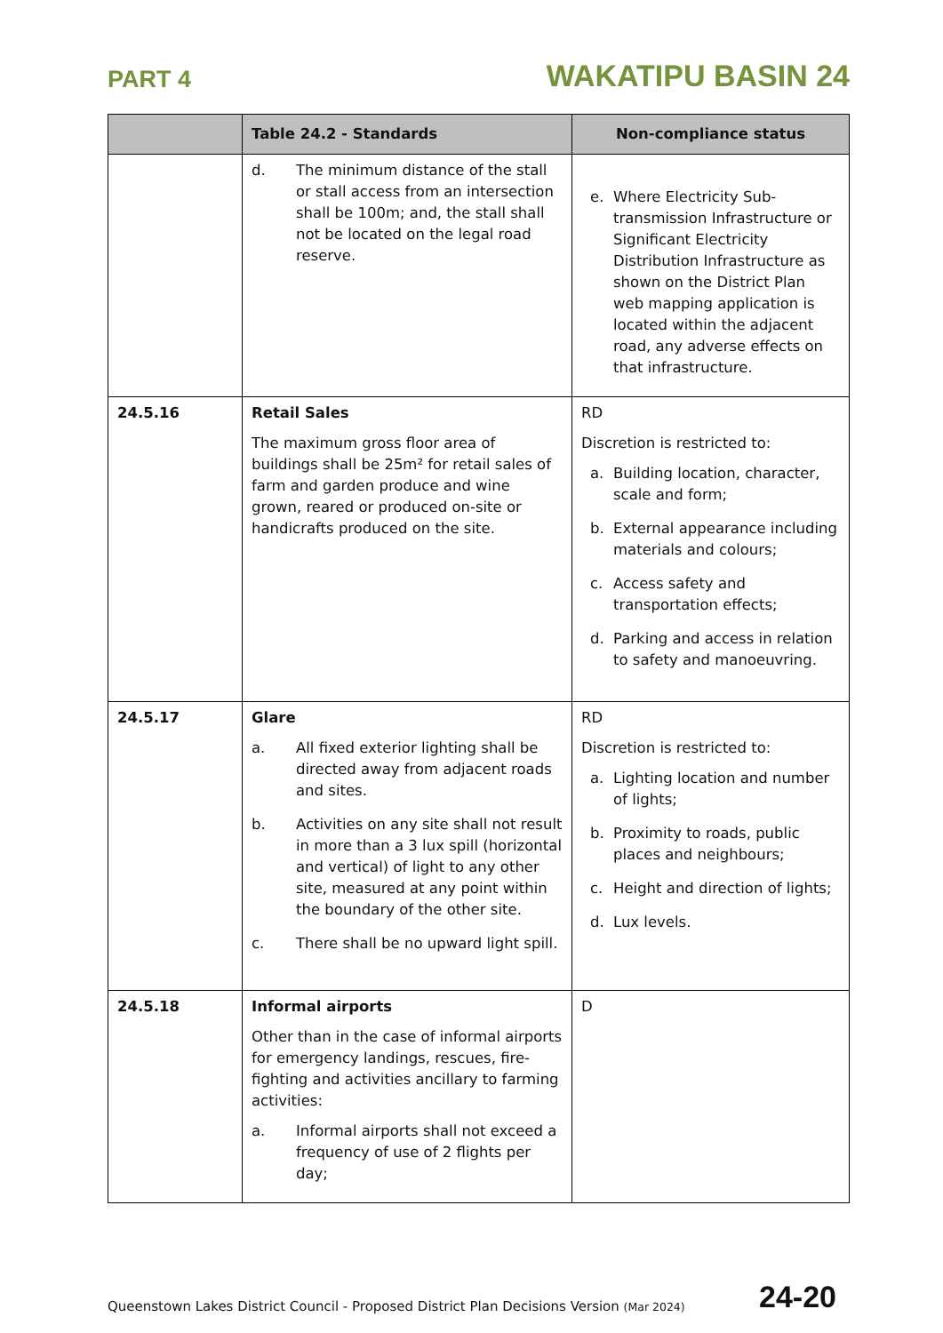PART 4 WAKATIPU BASIN 24
| | Table 24.2 - Standards | Non-compliance status |
| --- | --- | --- |
| | d. The minimum distance of the stall or stall access from an intersection shall be 100m; and, the stall shall not be located on the legal road reserve. | e. Where Electricity Sub-transmission Infrastructure or Significant Electricity Distribution Infrastructure as shown on the District Plan web mapping application is located within the adjacent road, any adverse effects on that infrastructure. |
| 24.5.16 | Retail Sales The maximum gross floor area of buildings shall be 25m² for retail sales of farm and garden produce and wine grown, reared or produced on-site or handicrafts produced on the site. | RD Discretion is restricted to: a. Building location, character, scale and form; b. External appearance including materials and colours; c. Access safety and transportation effects; d. Parking and access in relation to safety and manoeuvring. |
| 24.5.17 | Glare a. All fixed exterior lighting shall be directed away from adjacent roads and sites. b. Activities on any site shall not result in more than a 3 lux spill (horizontal and vertical) of light to any other site, measured at any point within the boundary of the other site. c. There shall be no upward light spill. | RD Discretion is restricted to: a. Lighting location and number of lights; b. Proximity to roads, public places and neighbours; c. Height and direction of lights; d. Lux levels. |
| 24.5.18 | Informal airports Other than in the case of informal airports for emergency landings, rescues, fire-fighting and activities ancillary to farming activities: a. Informal airports shall not exceed a frequency of use of 2 flights per day; | D |
Queenstown Lakes District Council - Proposed District Plan Decisions Version (Mar 2024) 24-20